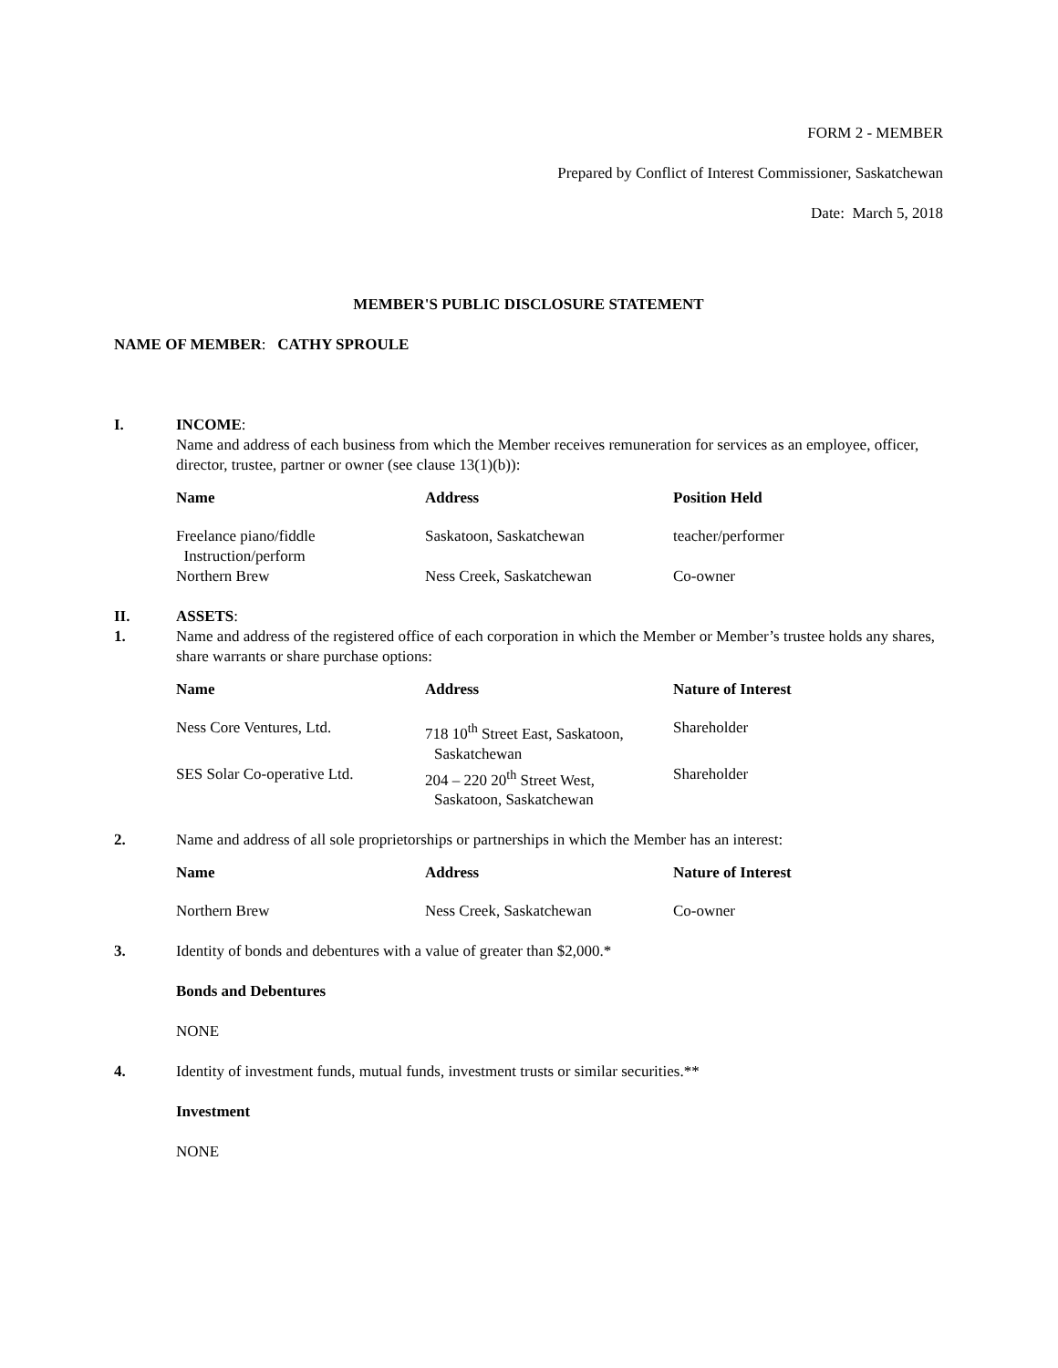FORM 2 - MEMBER
Prepared by Conflict of Interest Commissioner, Saskatchewan
Date: March 5, 2018
MEMBER'S PUBLIC DISCLOSURE STATEMENT
NAME OF MEMBER: CATHY SPROULE
I. INCOME:
Name and address of each business from which the Member receives remuneration for services as an employee, officer, director, trustee, partner or owner (see clause 13(1)(b)):
| Name | Address | Position Held |
| --- | --- | --- |
| Freelance piano/fiddle Instruction/perform | Saskatoon, Saskatchewan | teacher/performer |
| Northern Brew | Ness Creek, Saskatchewan | Co-owner |
II.
1.
ASSETS:
Name and address of the registered office of each corporation in which the Member or Member’s trustee holds any shares, share warrants or share purchase options:
| Name | Address | Nature of Interest |
| --- | --- | --- |
| Ness Core Ventures, Ltd. | 718 10<sup>th</sup> Street East, Saskatoon, Saskatchewan | Shareholder |
| SES Solar Co-operative Ltd. | 204 – 220 20<sup>th</sup> Street West, Saskatoon, Saskatchewan | Shareholder |
2. Name and address of all sole proprietorships or partnerships in which the Member has an interest:
| Name | Address | Nature of Interest |
| --- | --- | --- |
| Northern Brew | Ness Creek, Saskatchewan | Co-owner |
3. Identity of bonds and debentures with a value of greater than $2,000.*
Bonds and Debentures
NONE
4. Identity of investment funds, mutual funds, investment trusts or similar securities.**
Investment
NONE